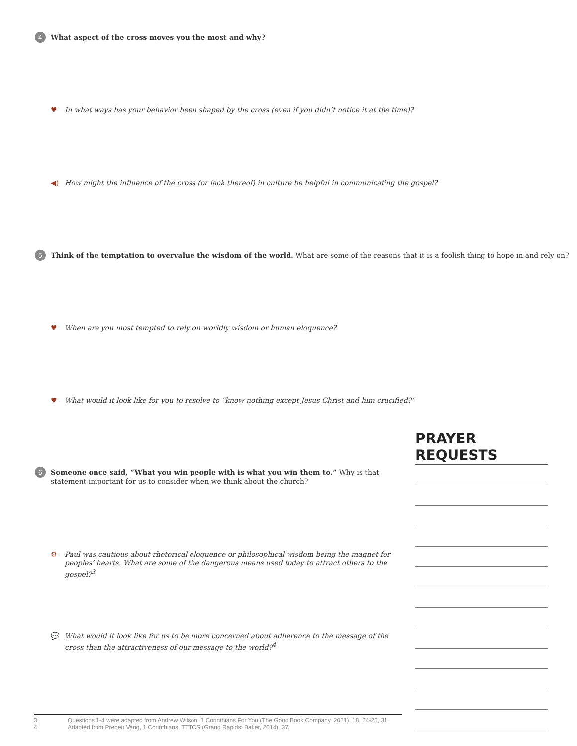4
What aspect of the cross moves you the most and why?
♥ In what ways has your behavior been shaped by the cross (even if you didn’t notice it at the time)?
◀) How might the influence of the cross (or lack thereof) in culture be helpful in communicating the gospel?
5
Think of the temptation to overvalue the wisdom of the world. What are some of the reasons that it is a foolish thing to hope in and rely on?
♥ When are you most tempted to rely on worldly wisdom or human eloquence?
♥ What would it look like for you to resolve to “know nothing except Jesus Christ and him crucified?”
6
Someone once said, “What you win people with is what you win them to.” Why is that statement important for us to consider when we think about the church?
⚙ Paul was cautious about rhetorical eloquence or philosophical wisdom being the magnet for peoples’ hearts. What are some of the dangerous means used today to attract others to the gospel?<sup>3</sup>
💬 What would it look like for us to be more concerned about adherence to the message of the cross than the attractiveness of our message to the world?<sup>4</sup>
PRAYER REQUESTS
3 Questions 1-4 were adapted from Andrew Wilson, 1 Corinthians For You (The Good Book Company, 2021), 18, 24-25, 31.
4 Adapted from Preben Vang, 1 Corinthians, TTTCS (Grand Rapids: Baker, 2014), 37.